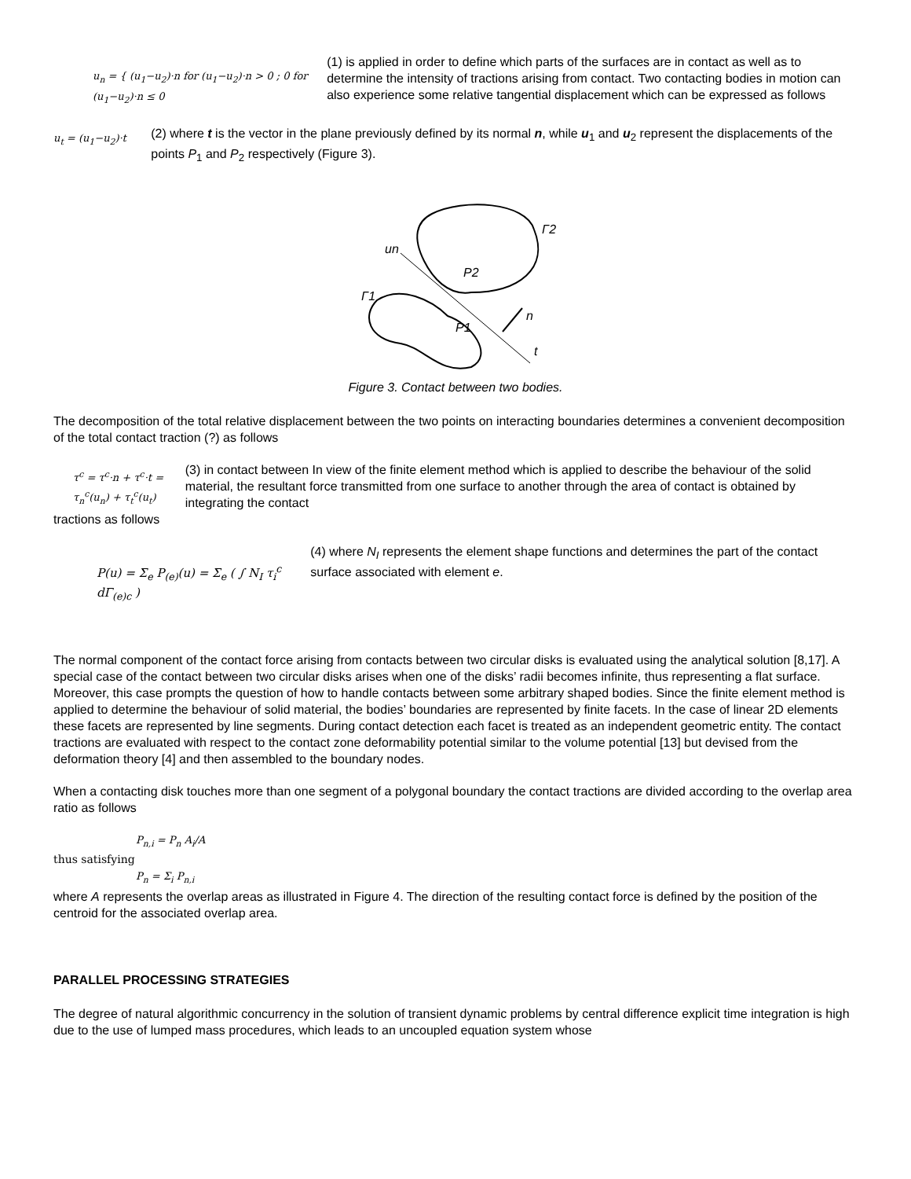u<sub>n</sub> = { (u<sub>1</sub>−u<sub>2</sub>)·n for (u<sub>1</sub>−u<sub>2</sub>)·n > 0 ; 0 for (u<sub>1</sub>−u<sub>2</sub>)·n ≤ 0
(1) is applied in order to define which parts of the surfaces are in contact as well as to determine the intensity of tractions arising from contact. Two contacting bodies in motion can also experience some relative tangential displacement which can be expressed as follows
u<sub>t</sub> = (u<sub>1</sub>−u<sub>2</sub>)·t
(2) where t is the vector in the plane previously defined by its normal n, while u<sub>1</sub> and u<sub>2</sub> represent the displacements of the points P<sub>1</sub> and P<sub>2</sub> respectively (Figure 3).
Γ2
Γ1
P2
P1
un
n
t
Figure 3. Contact between two bodies.
The decomposition of the total relative displacement between the two points on interacting boundaries determines a convenient decomposition of the total contact traction (?) as follows
τ<sup>c</sup> = τ<sup>c</sup>·n + τ<sup>c</sup>·t = τ<sub>n</sub><sup>c</sup>(u<sub>n</sub>) + τ<sub>t</sub><sup>c</sup>(u<sub>t</sub>)
(3) in contact between In view of the finite element method which is applied to describe the behaviour of the solid material, the resultant force transmitted from one surface to another through the area of contact is obtained by integrating the contact
tractions as follows
P(u) = Σ<sub>e</sub> P<sub>(e)</sub>(u) = Σ<sub>e</sub> ( ∫ N<sub>I</sub> τ<sub>i</sub><sup>c</sup> dΓ<sub>(e)c</sub> )
(4) where N<sub>I</sub> represents the element shape functions and determines the part of the contact surface associated with element e.
The normal component of the contact force arising from contacts between two circular disks is evaluated using the analytical solution [8,17]. A special case of the contact between two circular disks arises when one of the disks’ radii becomes infinite, thus representing a flat surface. Moreover, this case prompts the question of how to handle contacts between some arbitrary shaped bodies. Since the finite element method is applied to determine the behaviour of solid material, the bodies’ boundaries are represented by finite facets. In the case of linear 2D elements these facets are represented by line segments. During contact detection each facet is treated as an independent geometric entity. The contact tractions are evaluated with respect to the contact zone deformability potential similar to the volume potential [13] but devised from the deformation theory [4] and then assembled to the boundary nodes.
When a contacting disk touches more than one segment of a polygonal boundary the contact tractions are divided according to the overlap area ratio as follows
P<sub>n,i</sub> = P<sub>n</sub> A<sub>i</sub>/A
thus satisfying
P<sub>n</sub> = Σ<sub>i</sub> P<sub>n,i</sub>
where A represents the overlap areas as illustrated in Figure 4. The direction of the resulting contact force is defined by the position of the centroid for the associated overlap area.
PARALLEL PROCESSING STRATEGIES
The degree of natural algorithmic concurrency in the solution of transient dynamic problems by central difference explicit time integration is high due to the use of lumped mass procedures, which leads to an uncoupled equation system whose